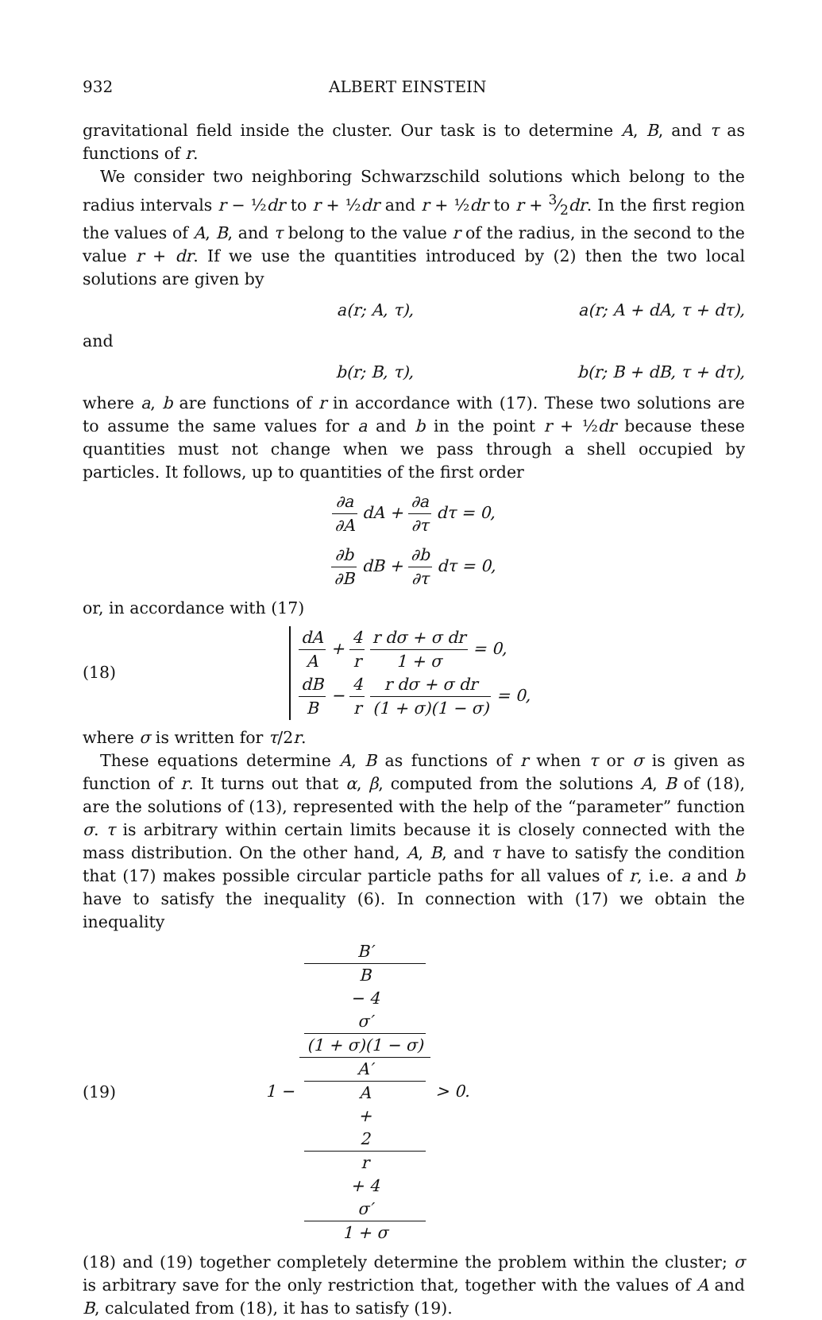932 ALBERT EINSTEIN
gravitational field inside the cluster. Our task is to determine A, B, and τ as functions of r.
We consider two neighboring Schwarzschild solutions which belong to the radius intervals r − ½dr to r + ½dr and r + ½dr to r + 3⁄2dr. In the first region the values of A, B, and τ belong to the value r of the radius, in the second to the value r + dr. If we use the quantities introduced by (2) then the two local solutions are given by
a(r; A, τ), a(r; A + dA, τ + dτ),
and
b(r; B, τ), b(r; B + dB, τ + dτ),
where a, b are functions of r in accordance with (17). These two solutions are to assume the same values for a and b in the point r + ½dr because these quantities must not change when we pass through a shell occupied by particles. It follows, up to quantities of the first order
∂a ∂A dA + ∂a ∂τ dτ = 0,
∂b ∂B dB + ∂b ∂τ dτ = 0,
or, in accordance with (17)
(18)
dA A + 4 r r dσ + σ dr 1 + σ = 0,
dB B − 4 r r dσ + σ dr (1 + σ)(1 − σ) = 0,
where σ is written for τ/2r.
These equations determine A, B as functions of r when τ or σ is given as function of r. It turns out that α, β, computed from the solutions A, B of (18), are the solutions of (13), represented with the help of the “parameter” function σ. τ is arbitrary within certain limits because it is closely connected with the mass distribution. On the other hand, A, B, and τ have to satisfy the condition that (17) makes possible circular particle paths for all values of r, i.e. a and b have to satisfy the inequality (6). In connection with (17) we obtain the inequality
(19)
1 − B′
B
− 4
σ′
(1 + σ)(1 − σ) A′
A
+
2
r
+ 4
σ′
1 + σ > 0.
(18) and (19) together completely determine the problem within the cluster; σ is arbitrary save for the only restriction that, together with the values of A and B, calculated from (18), it has to satisfy (19).